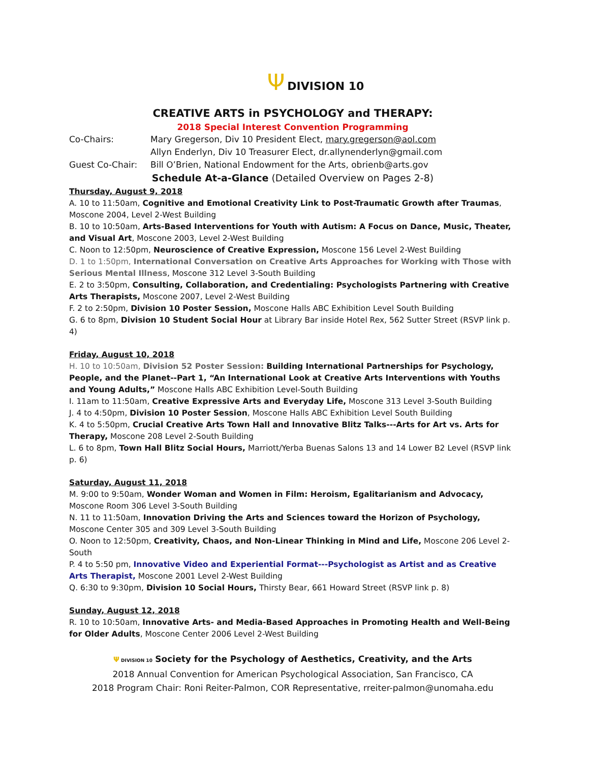Ψ DIVISION 10
CREATIVE ARTS in PSYCHOLOGY and THERAPY:
2018 Special Interest Convention Programming
Co-Chairs: Mary Gregerson, Div 10 President Elect, mary.gregerson@aol.com
Allyn Enderlyn, Div 10 Treasurer Elect, dr.allynenderlyn@gmail.com
Guest Co-Chair: Bill O’Brien, National Endowment for the Arts, obrienb@arts.gov
Schedule At-a-Glance (Detailed Overview on Pages 2-8)
Thursday, August 9, 2018
A. 10 to 11:50am, Cognitive and Emotional Creativity Link to Post-Traumatic Growth after Traumas, Moscone 2004, Level 2-West Building
B. 10 to 10:50am, Arts-Based Interventions for Youth with Autism: A Focus on Dance, Music, Theater, and Visual Art, Moscone 2003, Level 2-West Building
C. Noon to 12:50pm, Neuroscience of Creative Expression, Moscone 156 Level 2-West Building
D. 1 to 1:50pm, International Conversation on Creative Arts Approaches for Working with Those with Serious Mental Illness, Moscone 312 Level 3-South Building
E. 2 to 3:50pm, Consulting, Collaboration, and Credentialing: Psychologists Partnering with Creative Arts Therapists, Moscone 2007, Level 2-West Building
F. 2 to 2:50pm, Division 10 Poster Session, Moscone Halls ABC Exhibition Level South Building
G. 6 to 8pm, Division 10 Student Social Hour at Library Bar inside Hotel Rex, 562 Sutter Street (RSVP link p. 4)
Friday, August 10, 2018
H. 10 to 10:50am, Division 52 Poster Session: Building International Partnerships for Psychology, People, and the Planet--Part 1, “An International Look at Creative Arts Interventions with Youths and Young Adults,” Moscone Halls ABC Exhibition Level-South Building
I. 11am to 11:50am, Creative Expressive Arts and Everyday Life, Moscone 313 Level 3-South Building
J. 4 to 4:50pm, Division 10 Poster Session, Moscone Halls ABC Exhibition Level South Building
K. 4 to 5:50pm, Crucial Creative Arts Town Hall and Innovative Blitz Talks---Arts for Art vs. Arts for Therapy, Moscone 208 Level 2-South Building
L. 6 to 8pm, Town Hall Blitz Social Hours, Marriott/Yerba Buenas Salons 13 and 14 Lower B2 Level (RSVP link p. 6)
Saturday, August 11, 2018
M. 9:00 to 9:50am, Wonder Woman and Women in Film: Heroism, Egalitarianism and Advocacy, Moscone Room 306 Level 3-South Building
N. 11 to 11:50am, Innovation Driving the Arts and Sciences toward the Horizon of Psychology, Moscone Center 305 and 309 Level 3-South Building
O. Noon to 12:50pm, Creativity, Chaos, and Non-Linear Thinking in Mind and Life, Moscone 206 Level 2-South
P. 4 to 5:50 pm, Innovative Video and Experiential Format---Psychologist as Artist and as Creative Arts Therapist, Moscone 2001 Level 2-West Building
Q. 6:30 to 9:30pm, Division 10 Social Hours, Thirsty Bear, 661 Howard Street (RSVP link p. 8)
Sunday, August 12, 2018
R. 10 to 10:50am, Innovative Arts- and Media-Based Approaches in Promoting Health and Well-Being for Older Adults, Moscone Center 2006 Level 2-West Building
Ψ DIVISION 10 Society for the Psychology of Aesthetics, Creativity, and the Arts
2018 Annual Convention for American Psychological Association, San Francisco, CA
2018 Program Chair: Roni Reiter-Palmon, COR Representative, rreiter-palmon@unomaha.edu